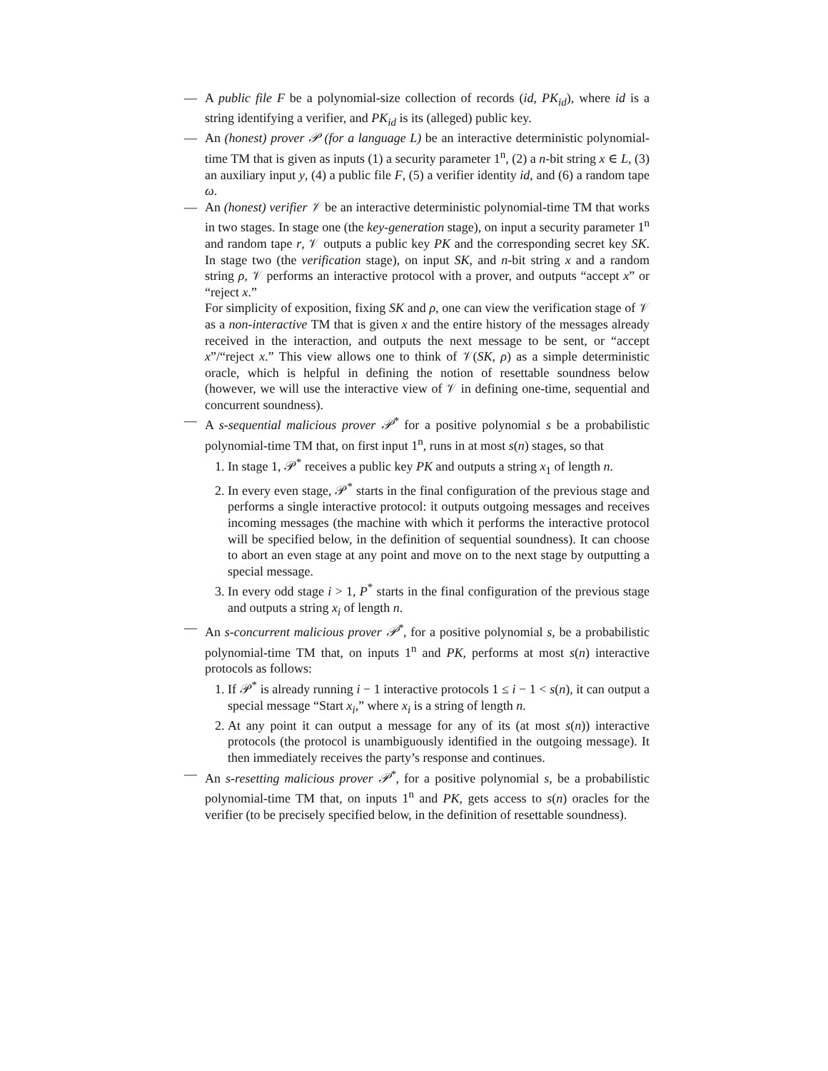— A public file F be a polynomial-size collection of records (id, PK<sub>id</sub>), where id is a string identifying a verifier, and PK<sub>id</sub> is its (alleged) public key.
— An (honest) prover 𝒫 (for a language L) be an interactive deterministic polynomial-time TM that is given as inputs (1) a security parameter 1<sup>n</sup>, (2) a n-bit string x ∈ L, (3) an auxiliary input y, (4) a public file F, (5) a verifier identity id, and (6) a random tape ω.
— An (honest) verifier 𝒱 be an interactive deterministic polynomial-time TM that works in two stages. In stage one (the key-generation stage), on input a security parameter 1<sup>n</sup> and random tape r, 𝒱 outputs a public key PK and the corresponding secret key SK. In stage two (the verification stage), on input SK, and n-bit string x and a random string ρ, 𝒱 performs an interactive protocol with a prover, and outputs “accept x” or “reject x.”
For simplicity of exposition, fixing SK and ρ, one can view the verification stage of 𝒱 as a non-interactive TM that is given x and the entire history of the messages already received in the interaction, and outputs the next message to be sent, or “accept x”/“reject x.” This view allows one to think of 𝒱(SK, ρ) as a simple deterministic oracle, which is helpful in defining the notion of resettable soundness below (however, we will use the interactive view of 𝒱 in defining one-time, sequential and concurrent soundness).
— A s-sequential malicious prover 𝒫<sup>*</sup> for a positive polynomial s be a probabilistic polynomial-time TM that, on first input 1<sup>n</sup>, runs in at most s(n) stages, so that
1. In stage 1, 𝒫<sup>*</sup> receives a public key PK and outputs a string x<sub>1</sub> of length n.
2. In every even stage, 𝒫<sup>*</sup> starts in the final configuration of the previous stage and performs a single interactive protocol: it outputs outgoing messages and receives incoming messages (the machine with which it performs the interactive protocol will be specified below, in the definition of sequential soundness). It can choose to abort an even stage at any point and move on to the next stage by outputting a special message.
3. In every odd stage i > 1, P<sup>*</sup> starts in the final configuration of the previous stage and outputs a string x<sub>i</sub> of length n.
— An s-concurrent malicious prover 𝒫<sup>*</sup>, for a positive polynomial s, be a probabilistic polynomial-time TM that, on inputs 1<sup>n</sup> and PK, performs at most s(n) interactive protocols as follows:
1. If 𝒫<sup>*</sup> is already running i − 1 interactive protocols 1 ≤ i − 1 < s(n), it can output a special message “Start x<sub>i</sub>,” where x<sub>i</sub> is a string of length n.
2. At any point it can output a message for any of its (at most s(n)) interactive protocols (the protocol is unambiguously identified in the outgoing message). It then immediately receives the party’s response and continues.
— An s-resetting malicious prover 𝒫<sup>*</sup>, for a positive polynomial s, be a probabilistic polynomial-time TM that, on inputs 1<sup>n</sup> and PK, gets access to s(n) oracles for the verifier (to be precisely specified below, in the definition of resettable soundness).